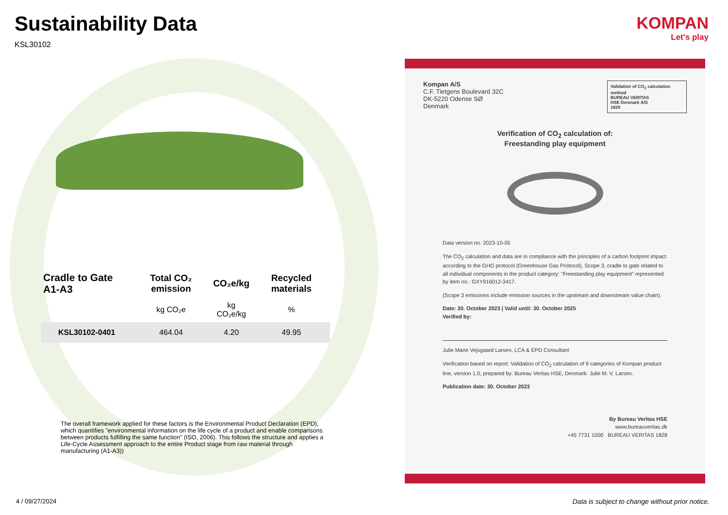Sustainability Data
KSL30102
| Cradle to Gate A1-A3 | Total CO₂ emission | CO₂e/kg | Recycled materials |
| --- | --- | --- | --- |
| | kg CO₂e | kg CO₂e/kg | % |
| KSL30102-0401 | 464.04 | 4.20 | 49.95 |
The overall framework applied for these factors is the Environmental Product Declaration (EPD), which quantifies "environmental information on the life cycle of a product and enable comparisons between products fulfilling the same function" (ISO, 2006). This follows the structure and applies a Life-Cycle Assessment approach to the entire Product stage from raw material through manufacturing (A1-A3))
KOMPAN
Let's play
Validation of CO<sub>2</sub> calculation method
BUREAU VERITAS
HSE Denmark A/S
1828
Kompan A/S
C.F. Tietgens Boulevard 32C
DK-5220 Odense SØ
Denmark
Verification of CO<sub>2</sub> calculation of:
Freestanding play equipment
Data version no. 2023-10-05
The CO<sub>2</sub> calculation and data are in compliance with the principles of a carbon footprint impact according to the GHG protocol (Greenhouse Gas Protocol), Scope 3, cradle to gate related to all individual components in the product category: "Freestanding play equipment" represented by item no.: GXY916012-3417.
(Scope 3 emissions include emission sources in the upstream and downstream value chain).
Date: 30. October 2023 | Valid until: 30. October 2025
Verified by:
Julie Marie Vejsgaard Larsen, LCA & EPD Consultant
Verification based on report: Validation of CO<sub>2</sub> calculation of 9 categories of Kompan product line, version 1.0, prepared by: Bureau Veritas HSE, Denmark: Julie M. V. Larsen.
Publication date: 30. October 2023
By Bureau Veritas HSE
www.bureauveritas.dk
+45 7731 1000 BUREAU VERITAS 1828
4 / 09/27/2024
Data is subject to change without prior notice.